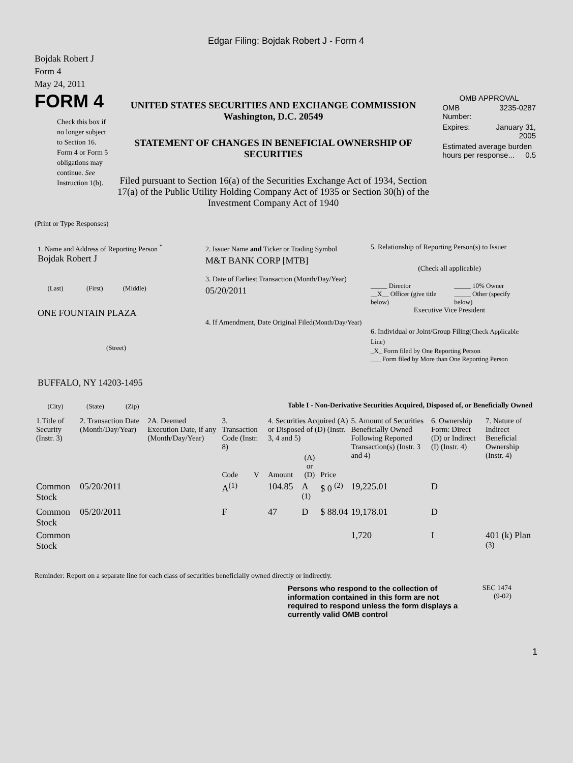Edgar Filing: Bojdak Robert J - Form 4
Bojdak Robert J
Form 4
May 24, 2011
FORM 4
Check this box if no longer subject to Section 16. Form 4 or Form 5 obligations may continue. See Instruction 1(b).
UNITED STATES SECURITIES AND EXCHANGE COMMISSION
Washington, D.C. 20549
STATEMENT OF CHANGES IN BENEFICIAL OWNERSHIP OF SECURITIES
Filed pursuant to Section 16(a) of the Securities Exchange Act of 1934, Section 17(a) of the Public Utility Holding Company Act of 1935 or Section 30(h) of the Investment Company Act of 1940
OMB APPROVAL
| OMB Number: | 3235-0287 |
| Expires: | January 31, 2005 |
| Estimated average burden hours per response... 0.5 | |
(Print or Type Responses)
1. Name and Address of Reporting Person <sup>*</sup>
Bojdak Robert J
(Last) (First) (Middle)
ONE FOUNTAIN PLAZA
(Street)
BUFFALO, NY 14203-1495
(City) (State) (Zip)
2. Issuer Name and Ticker or Trading Symbol
M&T BANK CORP [MTB]
3. Date of Earliest Transaction (Month/Day/Year)
05/20/2011
4. If Amendment, Date Original Filed(Month/Day/Year)
5. Relationship of Reporting Person(s) to Issuer
(Check all applicable)
| _____ Director | _____ 10% Owner |
| __X__ Officer (give title below) | _____ Other (specify below) |
Executive Vice President
6. Individual or Joint/Group Filing(Check Applicable Line)
_X_ Form filed by One Reporting Person
___ Form filed by More than One Reporting Person
Table I - Non-Derivative Securities Acquired, Disposed of, or Beneficially Owned
| 1.Title of Security (Instr. 3) | 2. Transaction Date (Month/Day/Year) | 2A. Deemed Execution Date, if any (Month/Day/Year) | 3. Transaction Code (Instr. 8) | | 4. Securities Acquired (A) or Disposed of (D) (Instr. 3, 4 and 5) | | | 5. Amount of Securities Beneficially Owned Following Reported Transaction(s) (Instr. 3 and 4) | 6. Ownership Form: Direct (D) or Indirect (I) (Instr. 4) | 7. Nature of Indirect Beneficial Ownership (Instr. 4) |
| | | | Code | V | Amount | (A) or (D) | Price | | | |
| Common Stock | 05/20/2011 | | A<sup>(1)</sup> | | 104.85 | A <sup>(1)</sup> | $ 0 <sup>(2)</sup> | 19,225.01 | D | |
| Common Stock | 05/20/2011 | | F | | 47 | D | $ 88.04 | 19,178.01 | D | |
| Common Stock | | | | | | | | 1,720 | I | 401 (k) Plan <sup>(3)</sup> |
Reminder: Report on a separate line for each class of securities beneficially owned directly or indirectly.
Persons who respond to the collection of information contained in this form are not required to respond unless the form displays a currently valid OMB control
SEC 1474
(9-02)
1